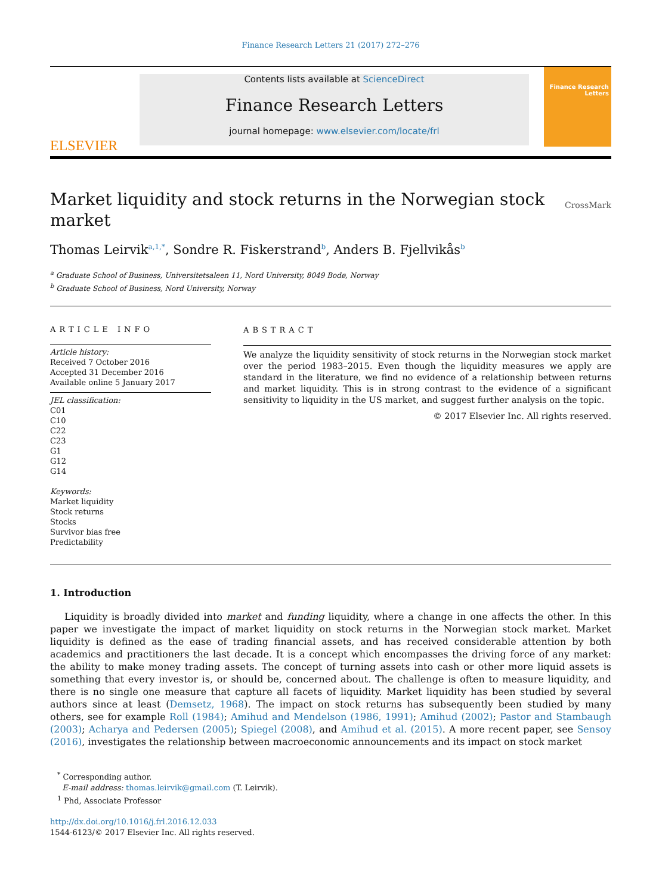Finance Research Letters 21 (2017) 272–276
ELSEVIER
Contents lists available at ScienceDirect
Finance Research Letters
journal homepage: www.elsevier.com/locate/frl
Finance Research Letters
Market liquidity and stock returns in the Norwegian stock
market CrossMark
Thomas Leirvik<sup>a,1,*</sup>, Sondre R. Fiskerstrand<sup>b</sup>, Anders B. Fjellvikås<sup>b</sup>
<sup>a</sup> Graduate School of Business, Universitetsaleen 11, Nord University, 8049 Bodø, Norway
<sup>b</sup> Graduate School of Business, Nord University, Norway
ARTICLE INFO
Article history:
Received 7 October 2016
Accepted 31 December 2016
Available online 5 January 2017
JEL classification:
C01
C10
C22
C23
G1
G12
G14
Keywords:
Market liquidity
Stock returns
Stocks
Survivor bias free
Predictability
ABSTRACT
We analyze the liquidity sensitivity of stock returns in the Norwegian stock market over the period 1983–2015. Even though the liquidity measures we apply are standard in the literature, we find no evidence of a relationship between returns and market liquidity. This is in strong contrast to the evidence of a significant sensitivity to liquidity in the US market, and suggest further analysis on the topic.
© 2017 Elsevier Inc. All rights reserved.
1. Introduction
Liquidity is broadly divided into market and funding liquidity, where a change in one affects the other. In this paper we investigate the impact of market liquidity on stock returns in the Norwegian stock market. Market liquidity is defined as the ease of trading financial assets, and has received considerable attention by both academics and practitioners the last decade. It is a concept which encompasses the driving force of any market: the ability to make money trading assets. The concept of turning assets into cash or other more liquid assets is something that every investor is, or should be, concerned about. The challenge is often to measure liquidity, and there is no single one measure that capture all facets of liquidity. Market liquidity has been studied by several authors since at least (Demsetz, 1968). The impact on stock returns has subsequently been studied by many others, see for example Roll (1984); Amihud and Mendelson (1986, 1991); Amihud (2002); Pastor and Stambaugh (2003); Acharya and Pedersen (2005); Spiegel (2008), and Amihud et al. (2015). A more recent paper, see Sensoy (2016), investigates the relationship between macroeconomic announcements and its impact on stock market
<sup>*</sup> Corresponding author.
E-mail address: thomas.leirvik@gmail.com (T. Leirvik).
<sup>1</sup> Phd, Associate Professor
http://dx.doi.org/10.1016/j.frl.2016.12.033
1544-6123/© 2017 Elsevier Inc. All rights reserved.